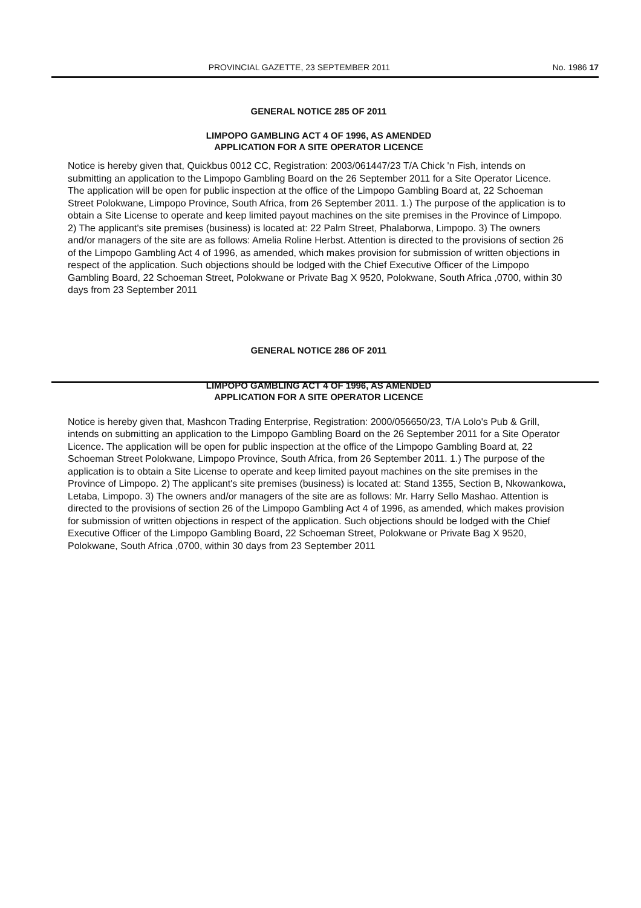PROVINCIAL GAZETTE, 23 SEPTEMBER 2011 No. 1986 17
GENERAL NOTICE 285 OF 2011
LIMPOPO GAMBLING ACT 4 OF 1996, AS AMENDED
APPLICATION FOR A SITE OPERATOR LICENCE
Notice is hereby given that, Quickbus 0012 CC, Registration: 2003/061447/23 T/A Chick 'n Fish, intends on submitting an application to the Limpopo Gambling Board on the 26 September 2011 for a Site Operator Licence. The application will be open for public inspection at the office of the Limpopo Gambling Board at, 22 Schoeman Street Polokwane, Limpopo Province, South Africa, from 26 September 2011. 1.) The purpose of the application is to obtain a Site License to operate and keep limited payout machines on the site premises in the Province of Limpopo. 2) The applicant's site premises (business) is located at: 22 Palm Street, Phalaborwa, Limpopo. 3) The owners and/or managers of the site are as follows: Amelia Roline Herbst. Attention is directed to the provisions of section 26 of the Limpopo Gambling Act 4 of 1996, as amended, which makes provision for submission of written objections in respect of the application. Such objections should be lodged with the Chief Executive Officer of the Limpopo Gambling Board, 22 Schoeman Street, Polokwane or Private Bag X 9520, Polokwane, South Africa ,0700, within 30 days from 23 September 2011
GENERAL NOTICE 286 OF 2011
LIMPOPO GAMBLING ACT 4 OF 1996, AS AMENDED
APPLICATION FOR A SITE OPERATOR LICENCE
Notice is hereby given that, Mashcon Trading Enterprise, Registration: 2000/056650/23, T/A Lolo's Pub & Grill, intends on submitting an application to the Limpopo Gambling Board on the 26 September 2011 for a Site Operator Licence. The application will be open for public inspection at the office of the Limpopo Gambling Board at, 22 Schoeman Street Polokwane, Limpopo Province, South Africa, from 26 September 2011. 1.) The purpose of the application is to obtain a Site License to operate and keep limited payout machines on the site premises in the Province of Limpopo. 2) The applicant's site premises (business) is located at: Stand 1355, Section B, Nkowankowa, Letaba, Limpopo. 3) The owners and/or managers of the site are as follows: Mr. Harry Sello Mashao. Attention is directed to the provisions of section 26 of the Limpopo Gambling Act 4 of 1996, as amended, which makes provision for submission of written objections in respect of the application. Such objections should be lodged with the Chief Executive Officer of the Limpopo Gambling Board, 22 Schoeman Street, Polokwane or Private Bag X 9520, Polokwane, South Africa ,0700, within 30 days from 23 September 2011